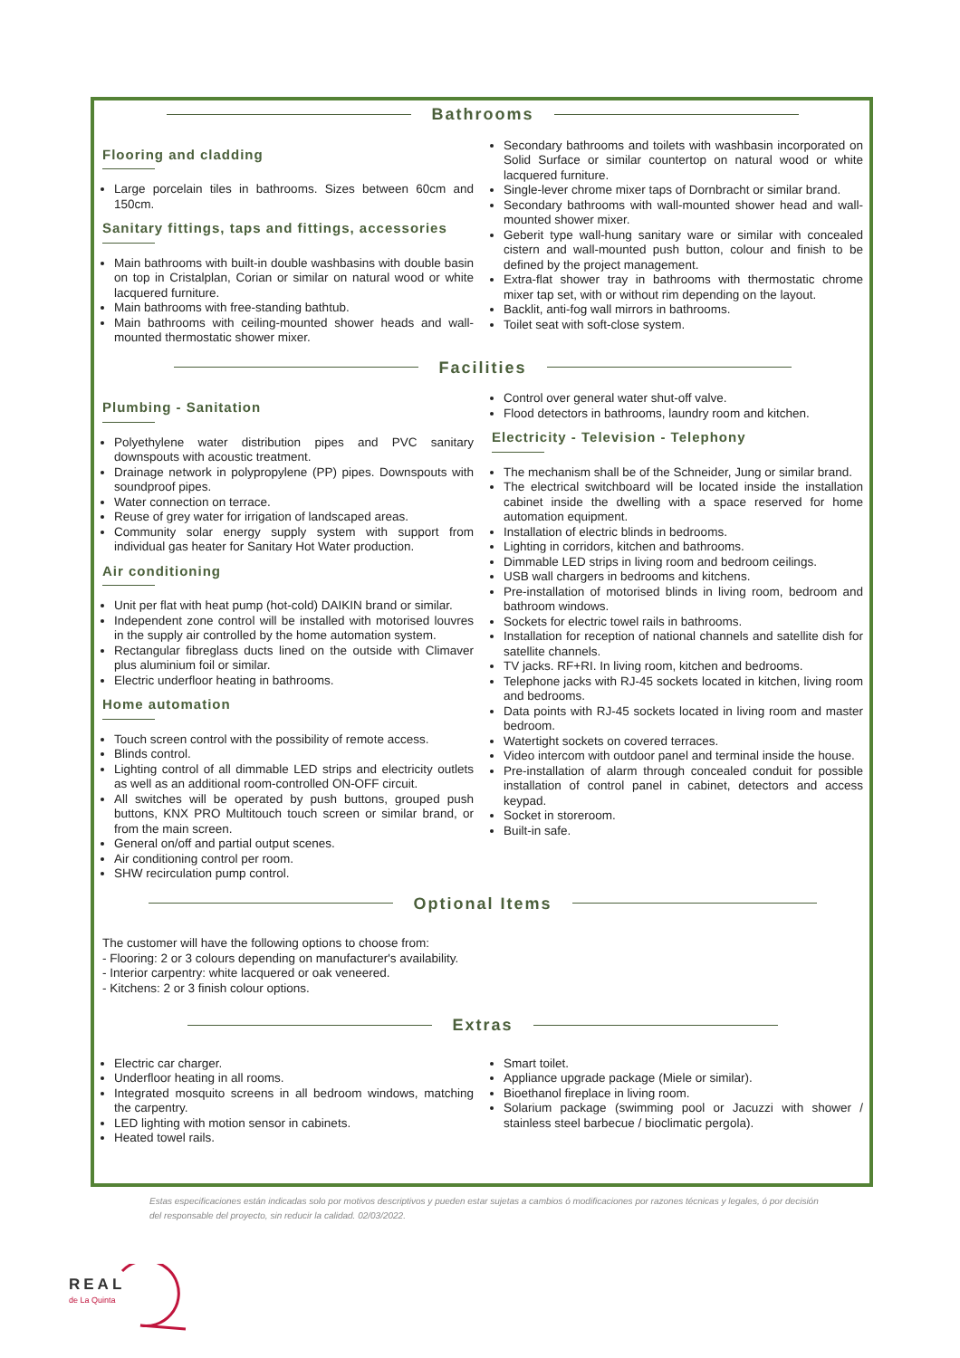Bathrooms
Flooring and cladding
Large porcelain tiles in bathrooms. Sizes between 60cm and 150cm.
Sanitary fittings, taps and fittings, accessories
Main bathrooms with built-in double washbasins with double basin on top in Cristalplan, Corian or similar on natural wood or white lacquered furniture.
Main bathrooms with free-standing bathtub.
Main bathrooms with ceiling-mounted shower heads and wall-mounted thermostatic shower mixer.
Secondary bathrooms and toilets with washbasin incorporated on Solid Surface or similar countertop on natural wood or white lacquered furniture.
Single-lever chrome mixer taps of Dornbracht or similar brand.
Secondary bathrooms with wall-mounted shower head and wall-mounted shower mixer.
Geberit type wall-hung sanitary ware or similar with concealed cistern and wall-mounted push button, colour and finish to be defined by the project management.
Extra-flat shower tray in bathrooms with thermostatic chrome mixer tap set, with or without rim depending on the layout.
Backlit, anti-fog wall mirrors in bathrooms.
Toilet seat with soft-close system.
Facilities
Plumbing - Sanitation
Polyethylene water distribution pipes and PVC sanitary downspouts with acoustic treatment.
Drainage network in polypropylene (PP) pipes. Downspouts with soundproof pipes.
Water connection on terrace.
Reuse of grey water for irrigation of landscaped areas.
Community solar energy supply system with support from individual gas heater for Sanitary Hot Water production.
Air conditioning
Unit per flat with heat pump (hot-cold) DAIKIN brand or similar.
Independent zone control will be installed with motorised louvres in the supply air controlled by the home automation system.
Rectangular fibreglass ducts lined on the outside with Climaver plus aluminium foil or similar.
Electric underfloor heating in bathrooms.
Home automation
Touch screen control with the possibility of remote access.
Blinds control.
Lighting control of all dimmable LED strips and electricity outlets as well as an additional room-controlled ON-OFF circuit.
All switches will be operated by push buttons, grouped push buttons, KNX PRO Multitouch touch screen or similar brand, or from the main screen.
General on/off and partial output scenes.
Air conditioning control per room.
SHW recirculation pump control.
Control over general water shut-off valve.
Flood detectors in bathrooms, laundry room and kitchen.
Electricity - Television - Telephony
The mechanism shall be of the Schneider, Jung or similar brand.
The electrical switchboard will be located inside the installation cabinet inside the dwelling with a space reserved for home automation equipment.
Installation of electric blinds in bedrooms.
Lighting in corridors, kitchen and bathrooms.
Dimmable LED strips in living room and bedroom ceilings.
USB wall chargers in bedrooms and kitchens.
Pre-installation of motorised blinds in living room, bedroom and bathroom windows.
Sockets for electric towel rails in bathrooms.
Installation for reception of national channels and satellite dish for satellite channels.
TV jacks. RF+RI. In living room, kitchen and bedrooms.
Telephone jacks with RJ-45 sockets located in kitchen, living room and bedrooms.
Data points with RJ-45 sockets located in living room and master bedroom.
Watertight sockets on covered terraces.
Video intercom with outdoor panel and terminal inside the house.
Pre-installation of alarm through concealed conduit for possible installation of control panel in cabinet, detectors and access keypad.
Socket in storeroom.
Built-in safe.
Optional Items
The customer will have the following options to choose from:
- Flooring: 2 or 3 colours depending on manufacturer's availability.
- Interior carpentry: white lacquered or oak veneered.
- Kitchens: 2 or 3 finish colour options.
Extras
Electric car charger.
Underfloor heating in all rooms.
Integrated mosquito screens in all bedroom windows, matching the carpentry.
LED lighting with motion sensor in cabinets.
Heated towel rails.
Smart toilet.
Appliance upgrade package (Miele or similar).
Bioethanol fireplace in living room.
Solarium package (swimming pool or Jacuzzi with shower / stainless steel barbecue / bioclimatic pergola).
Estas especificaciones están indicadas solo por motivos descriptivos y pueden estar sujetas a cambios ó modificaciones por razones técnicas y legales, ó por decisión del responsable del proyecto, sin reducir la calidad. 02/03/2022.
REAL
de La Quinta